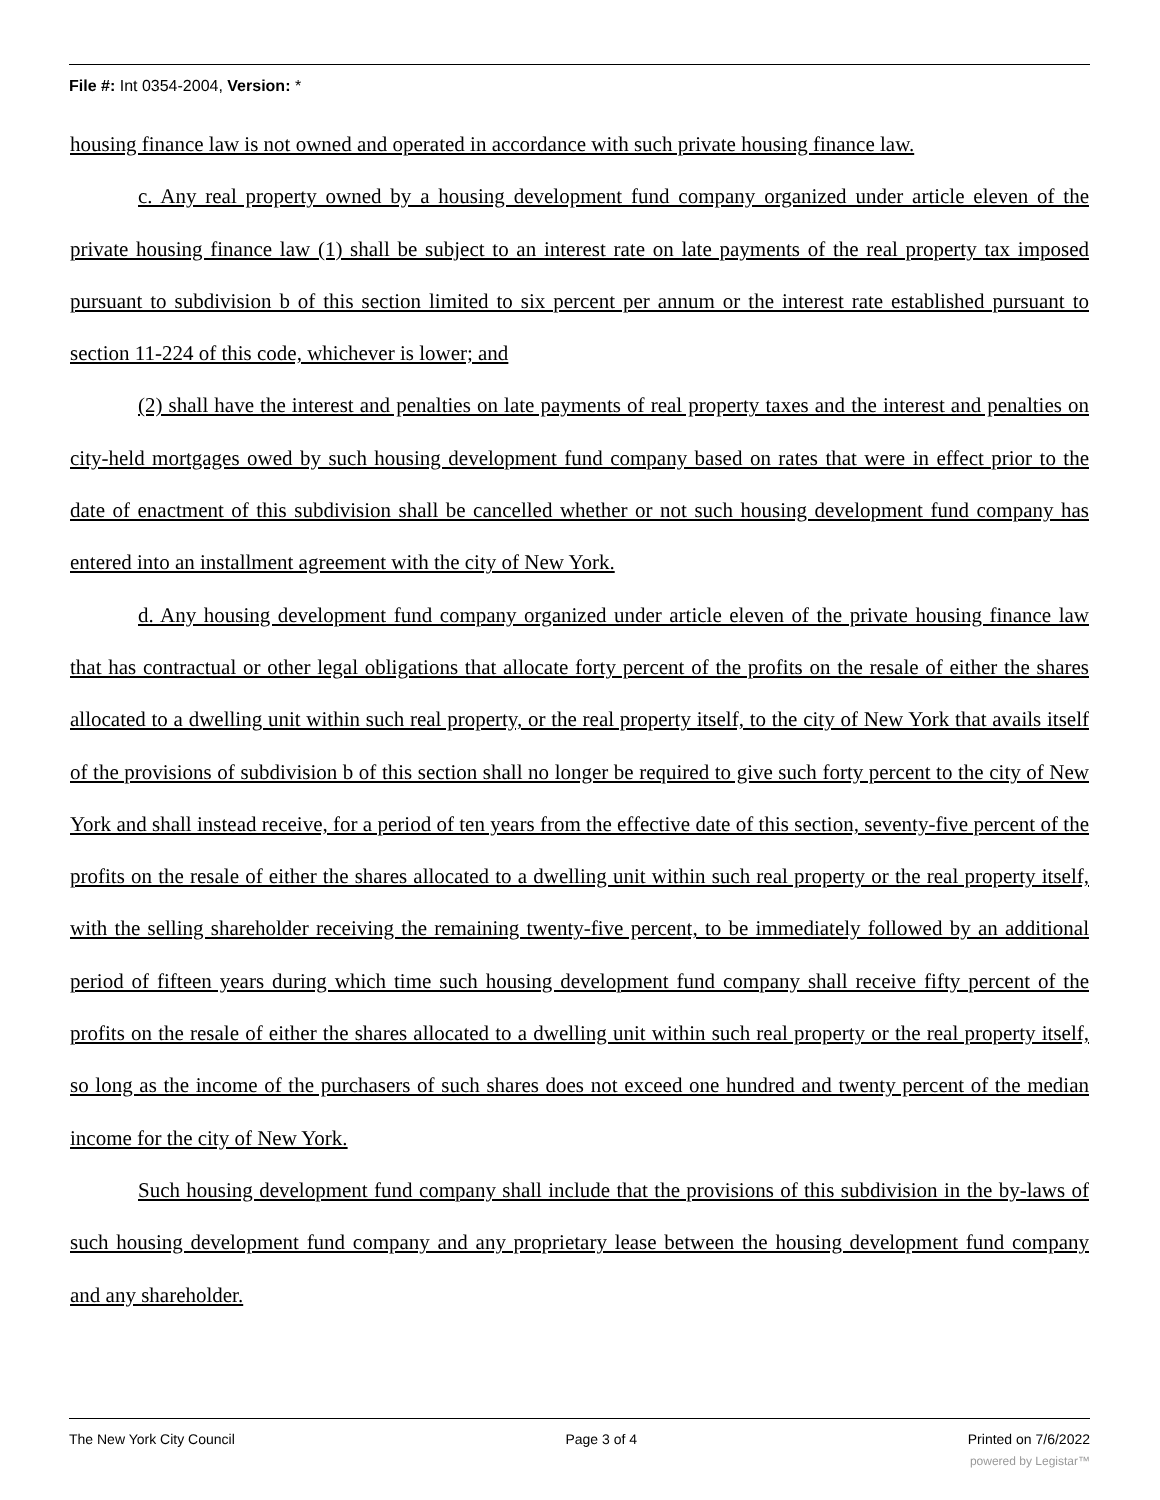File #: Int 0354-2004, Version: *
housing finance law is not owned and operated in accordance with such private housing finance law.
c. Any real property owned by a housing development fund company organized under article eleven of the private housing finance law (1) shall be subject to an interest rate on late payments of the real property tax imposed pursuant to subdivision b of this section limited to six percent per annum or the interest rate established pursuant to section 11-224 of this code, whichever is lower; and
(2) shall have the interest and penalties on late payments of real property taxes and the interest and penalties on city-held mortgages owed by such housing development fund company based on rates that were in effect prior to the date of enactment of this subdivision shall be cancelled whether or not such housing development fund company has entered into an installment agreement with the city of New York.
d. Any housing development fund company organized under article eleven of the private housing finance law that has contractual or other legal obligations that allocate forty percent of the profits on the resale of either the shares allocated to a dwelling unit within such real property, or the real property itself, to the city of New York that avails itself of the provisions of subdivision b of this section shall no longer be required to give such forty percent to the city of New York and shall instead receive, for a period of ten years from the effective date of this section, seventy-five percent of the profits on the resale of either the shares allocated to a dwelling unit within such real property or the real property itself, with the selling shareholder receiving the remaining twenty-five percent, to be immediately followed by an additional period of fifteen years during which time such housing development fund company shall receive fifty percent of the profits on the resale of either the shares allocated to a dwelling unit within such real property or the real property itself, so long as the income of the purchasers of such shares does not exceed one hundred and twenty percent of the median income for the city of New York.
Such housing development fund company shall include that the provisions of this subdivision in the by-laws of such housing development fund company and any proprietary lease between the housing development fund company and any shareholder.
The New York City Council Page 3 of 4 Printed on 7/6/2022
powered by Legistar™